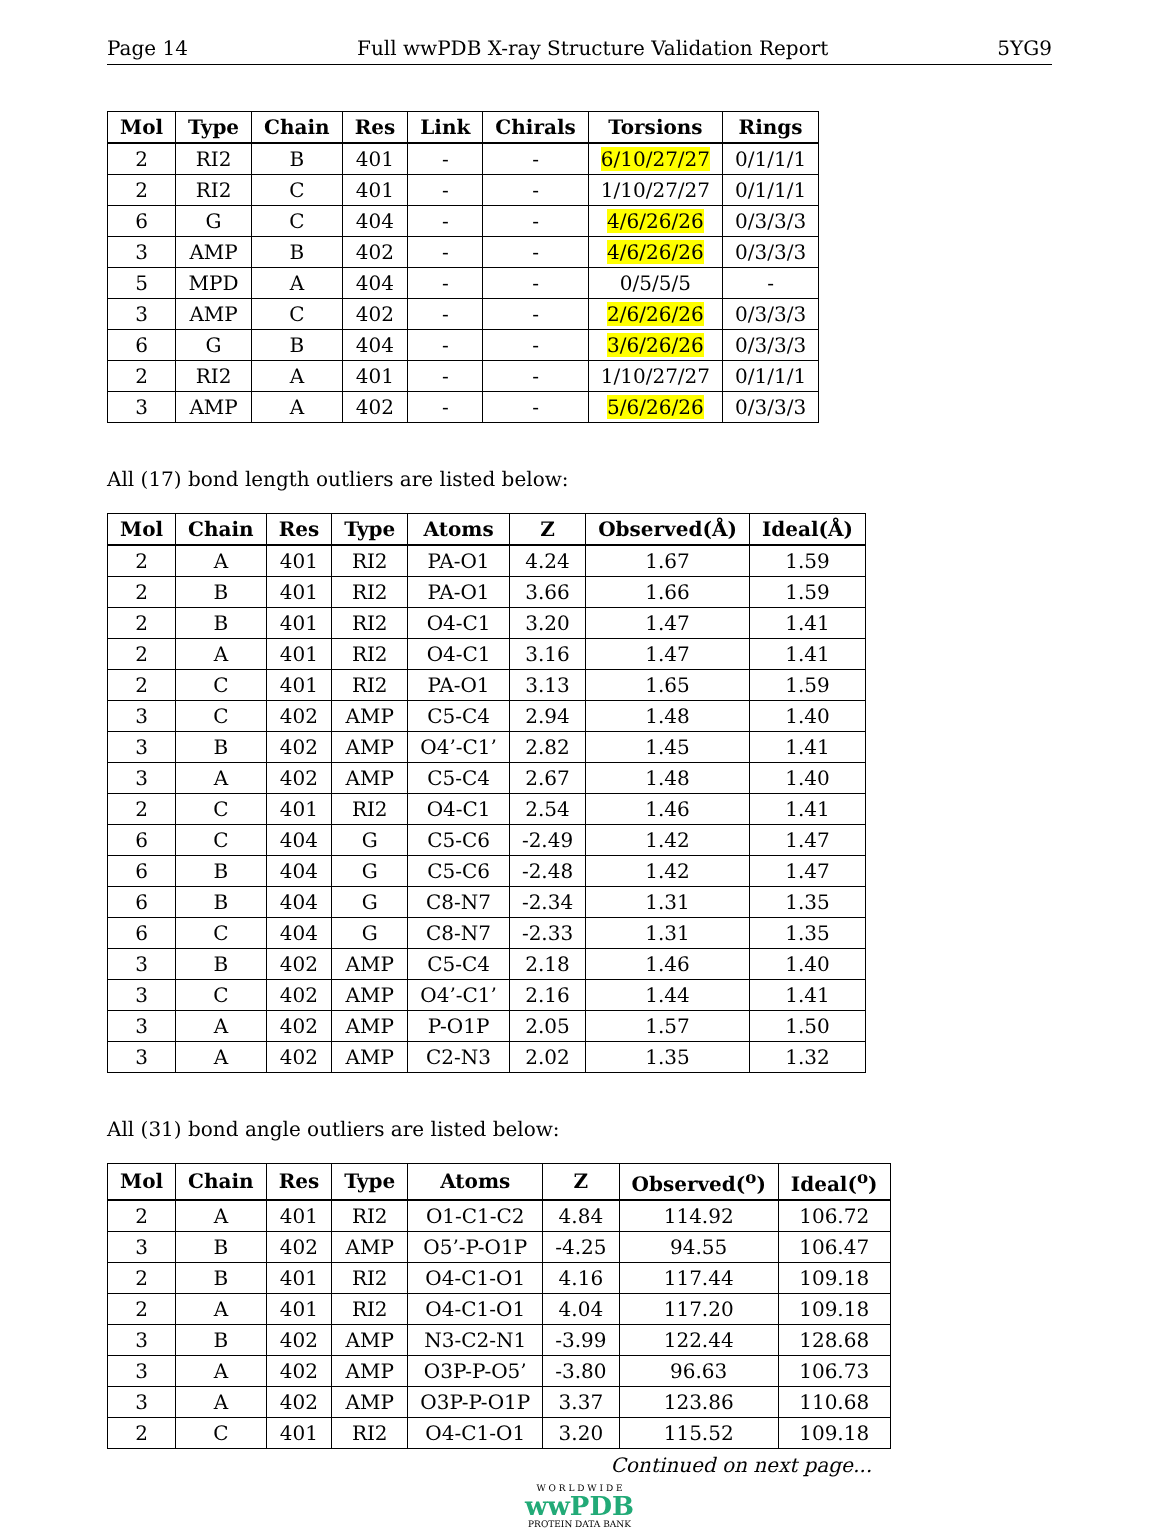Page 14 Full wwPDB X-ray Structure Validation Report 5YG9
| Mol | Type | Chain | Res | Link | Chirals | Torsions | Rings |
| --- | --- | --- | --- | --- | --- | --- | --- |
| 2 | RI2 | B | 401 | - | - | 6/10/27/27 | 0/1/1/1 |
| 2 | RI2 | C | 401 | - | - | 1/10/27/27 | 0/1/1/1 |
| 6 | G | C | 404 | - | - | 4/6/26/26 | 0/3/3/3 |
| 3 | AMP | B | 402 | - | - | 4/6/26/26 | 0/3/3/3 |
| 5 | MPD | A | 404 | - | - | 0/5/5/5 | - |
| 3 | AMP | C | 402 | - | - | 2/6/26/26 | 0/3/3/3 |
| 6 | G | B | 404 | - | - | 3/6/26/26 | 0/3/3/3 |
| 2 | RI2 | A | 401 | - | - | 1/10/27/27 | 0/1/1/1 |
| 3 | AMP | A | 402 | - | - | 5/6/26/26 | 0/3/3/3 |
All (17) bond length outliers are listed below:
| Mol | Chain | Res | Type | Atoms | Z | Observed(Å) | Ideal(Å) |
| --- | --- | --- | --- | --- | --- | --- | --- |
| 2 | A | 401 | RI2 | PA-O1 | 4.24 | 1.67 | 1.59 |
| 2 | B | 401 | RI2 | PA-O1 | 3.66 | 1.66 | 1.59 |
| 2 | B | 401 | RI2 | O4-C1 | 3.20 | 1.47 | 1.41 |
| 2 | A | 401 | RI2 | O4-C1 | 3.16 | 1.47 | 1.41 |
| 2 | C | 401 | RI2 | PA-O1 | 3.13 | 1.65 | 1.59 |
| 3 | C | 402 | AMP | C5-C4 | 2.94 | 1.48 | 1.40 |
| 3 | B | 402 | AMP | O4’-C1’ | 2.82 | 1.45 | 1.41 |
| 3 | A | 402 | AMP | C5-C4 | 2.67 | 1.48 | 1.40 |
| 2 | C | 401 | RI2 | O4-C1 | 2.54 | 1.46 | 1.41 |
| 6 | C | 404 | G | C5-C6 | -2.49 | 1.42 | 1.47 |
| 6 | B | 404 | G | C5-C6 | -2.48 | 1.42 | 1.47 |
| 6 | B | 404 | G | C8-N7 | -2.34 | 1.31 | 1.35 |
| 6 | C | 404 | G | C8-N7 | -2.33 | 1.31 | 1.35 |
| 3 | B | 402 | AMP | C5-C4 | 2.18 | 1.46 | 1.40 |
| 3 | C | 402 | AMP | O4’-C1’ | 2.16 | 1.44 | 1.41 |
| 3 | A | 402 | AMP | P-O1P | 2.05 | 1.57 | 1.50 |
| 3 | A | 402 | AMP | C2-N3 | 2.02 | 1.35 | 1.32 |
All (31) bond angle outliers are listed below:
| Mol | Chain | Res | Type | Atoms | Z | Observed(<sup>o</sup>) | Ideal(<sup>o</sup>) |
| --- | --- | --- | --- | --- | --- | --- | --- |
| 2 | A | 401 | RI2 | O1-C1-C2 | 4.84 | 114.92 | 106.72 |
| 3 | B | 402 | AMP | O5’-P-O1P | -4.25 | 94.55 | 106.47 |
| 2 | B | 401 | RI2 | O4-C1-O1 | 4.16 | 117.44 | 109.18 |
| 2 | A | 401 | RI2 | O4-C1-O1 | 4.04 | 117.20 | 109.18 |
| 3 | B | 402 | AMP | N3-C2-N1 | -3.99 | 122.44 | 128.68 |
| 3 | A | 402 | AMP | O3P-P-O5’ | -3.80 | 96.63 | 106.73 |
| 3 | A | 402 | AMP | O3P-P-O1P | 3.37 | 123.86 | 110.68 |
| 2 | C | 401 | RI2 | O4-C1-O1 | 3.20 | 115.52 | 109.18 |
Continued on next page...
W O R L D W I D E
wwPDB
PROTEIN DATA BANK